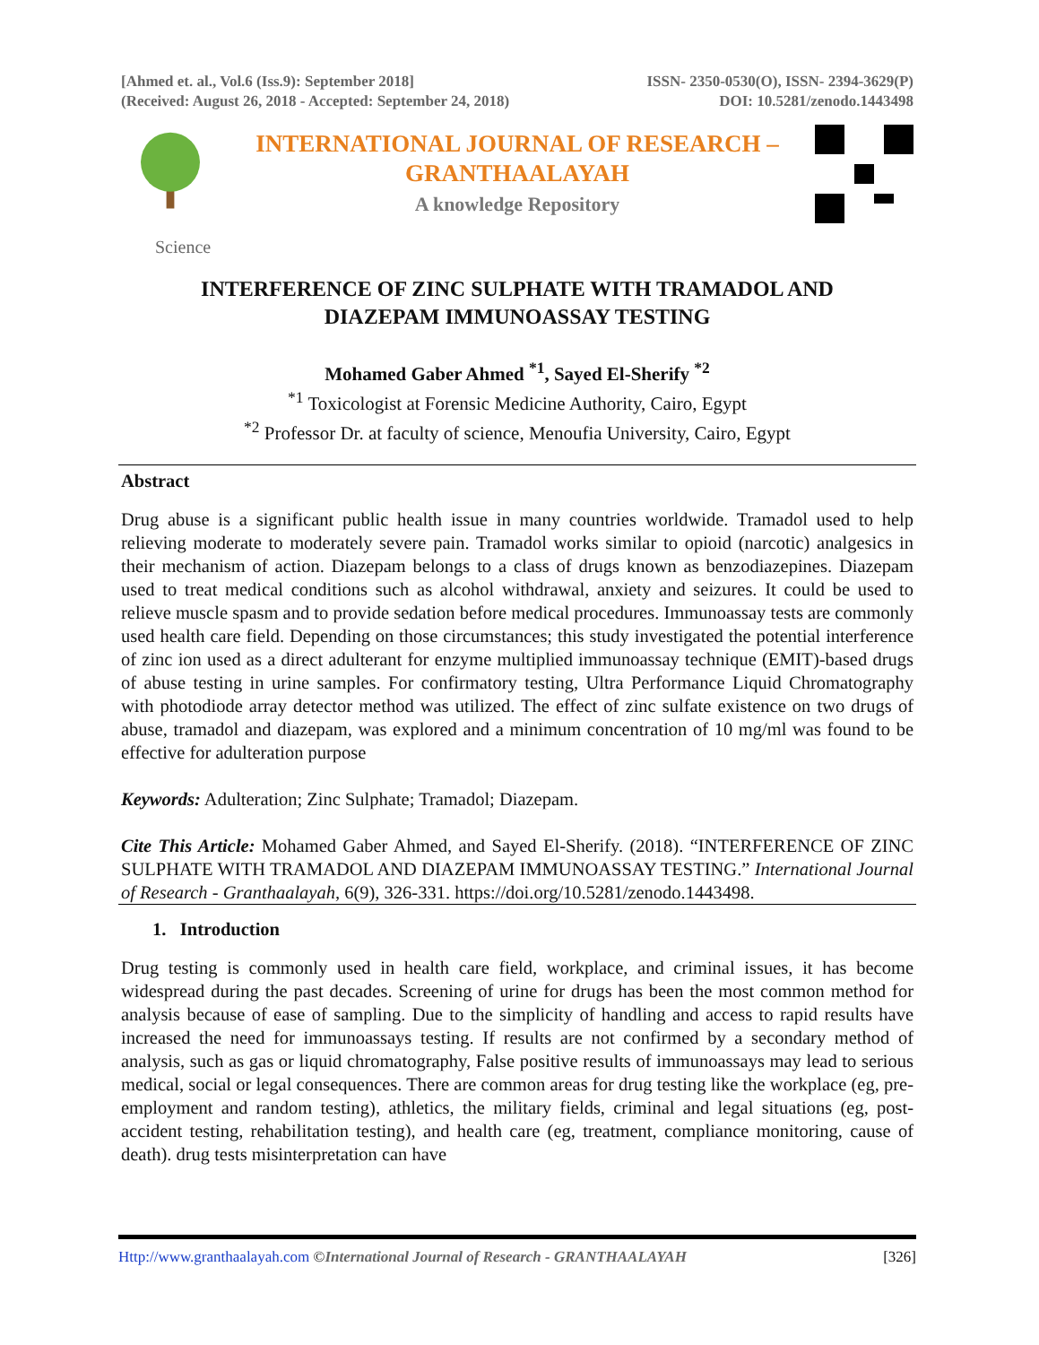[Ahmed et. al., Vol.6 (Iss.9): September 2018]
(Received: August 26, 2018 - Accepted: September 24, 2018)
ISSN- 2350-0530(O), ISSN- 2394-3629(P)
DOI: 10.5281/zenodo.1443498
INTERNATIONAL JOURNAL OF RESEARCH –
GRANTHAALAYAH
A knowledge Repository
Science
INTERFERENCE OF ZINC SULPHATE WITH TRAMADOL AND
DIAZEPAM IMMUNOASSAY TESTING
Mohamed Gaber Ahmed <sup>*1</sup>, Sayed El-Sherify <sup>*2</sup>
<sup>*1</sup> Toxicologist at Forensic Medicine Authority, Cairo, Egypt
<sup>*2</sup> Professor Dr. at faculty of science, Menoufia University, Cairo, Egypt
Abstract
Drug abuse is a significant public health issue in many countries worldwide. Tramadol used to help relieving moderate to moderately severe pain. Tramadol works similar to opioid (narcotic) analgesics in their mechanism of action. Diazepam belongs to a class of drugs known as benzodiazepines. Diazepam used to treat medical conditions such as alcohol withdrawal, anxiety and seizures. It could be used to relieve muscle spasm and to provide sedation before medical procedures. Immunoassay tests are commonly used health care field. Depending on those circumstances; this study investigated the potential interference of zinc ion used as a direct adulterant for enzyme multiplied immunoassay technique (EMIT)-based drugs of abuse testing in urine samples. For confirmatory testing, Ultra Performance Liquid Chromatography with photodiode array detector method was utilized. The effect of zinc sulfate existence on two drugs of abuse, tramadol and diazepam, was explored and a minimum concentration of 10 mg/ml was found to be effective for adulteration purpose
Keywords: Adulteration; Zinc Sulphate; Tramadol; Diazepam.
Cite This Article: Mohamed Gaber Ahmed, and Sayed El-Sherify. (2018). “INTERFERENCE OF ZINC SULPHATE WITH TRAMADOL AND DIAZEPAM IMMUNOASSAY TESTING.” International Journal of Research - Granthaalayah, 6(9), 326-331. https://doi.org/10.5281/zenodo.1443498.
1. Introduction
Drug testing is commonly used in health care field, workplace, and criminal issues, it has become widespread during the past decades. Screening of urine for drugs has been the most common method for analysis because of ease of sampling. Due to the simplicity of handling and access to rapid results have increased the need for immunoassays testing. If results are not confirmed by a secondary method of analysis, such as gas or liquid chromatography, False positive results of immunoassays may lead to serious medical, social or legal consequences. There are common areas for drug testing like the workplace (eg, pre-employment and random testing), athletics, the military fields, criminal and legal situations (eg, post-accident testing, rehabilitation testing), and health care (eg, treatment, compliance monitoring, cause of death). drug tests misinterpretation can have
Http://www.granthaalayah.com ©International Journal of Research - GRANTHAALAYAH [326]